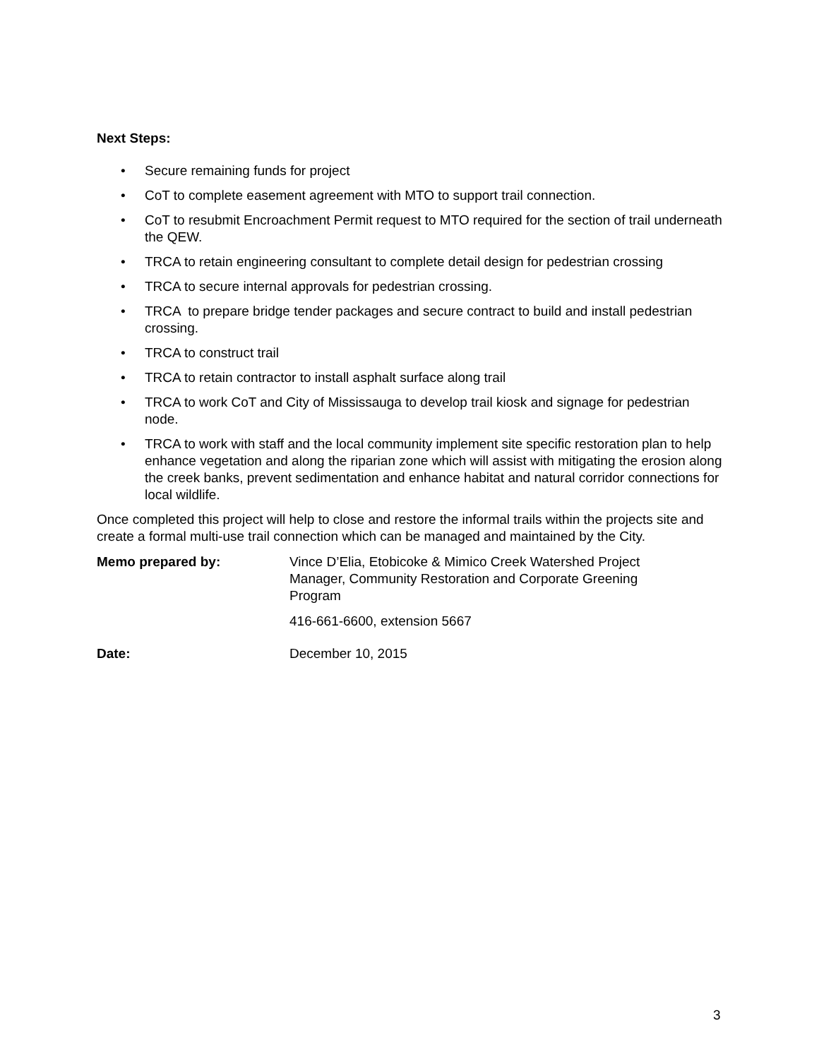Next Steps:
• Secure remaining funds for project
• CoT to complete easement agreement with MTO to support trail connection.
• CoT to resubmit Encroachment Permit request to MTO required for the section of trail underneath the QEW.
• TRCA to retain engineering consultant to complete detail design for pedestrian crossing
• TRCA to secure internal approvals for pedestrian crossing.
• TRCA to prepare bridge tender packages and secure contract to build and install pedestrian crossing.
• TRCA to construct trail
• TRCA to retain contractor to install asphalt surface along trail
• TRCA to work CoT and City of Mississauga to develop trail kiosk and signage for pedestrian node.
• TRCA to work with staff and the local community implement site specific restoration plan to help enhance vegetation and along the riparian zone which will assist with mitigating the erosion along the creek banks, prevent sedimentation and enhance habitat and natural corridor connections for local wildlife.
Once completed this project will help to close and restore the informal trails within the projects site and create a formal multi-use trail connection which can be managed and maintained by the City.
Memo prepared by: Vince D’Elia, Etobicoke & Mimico Creek Watershed Project Manager, Community Restoration and Corporate Greening Program
416-661-6600, extension 5667
Date: December 10, 2015
3